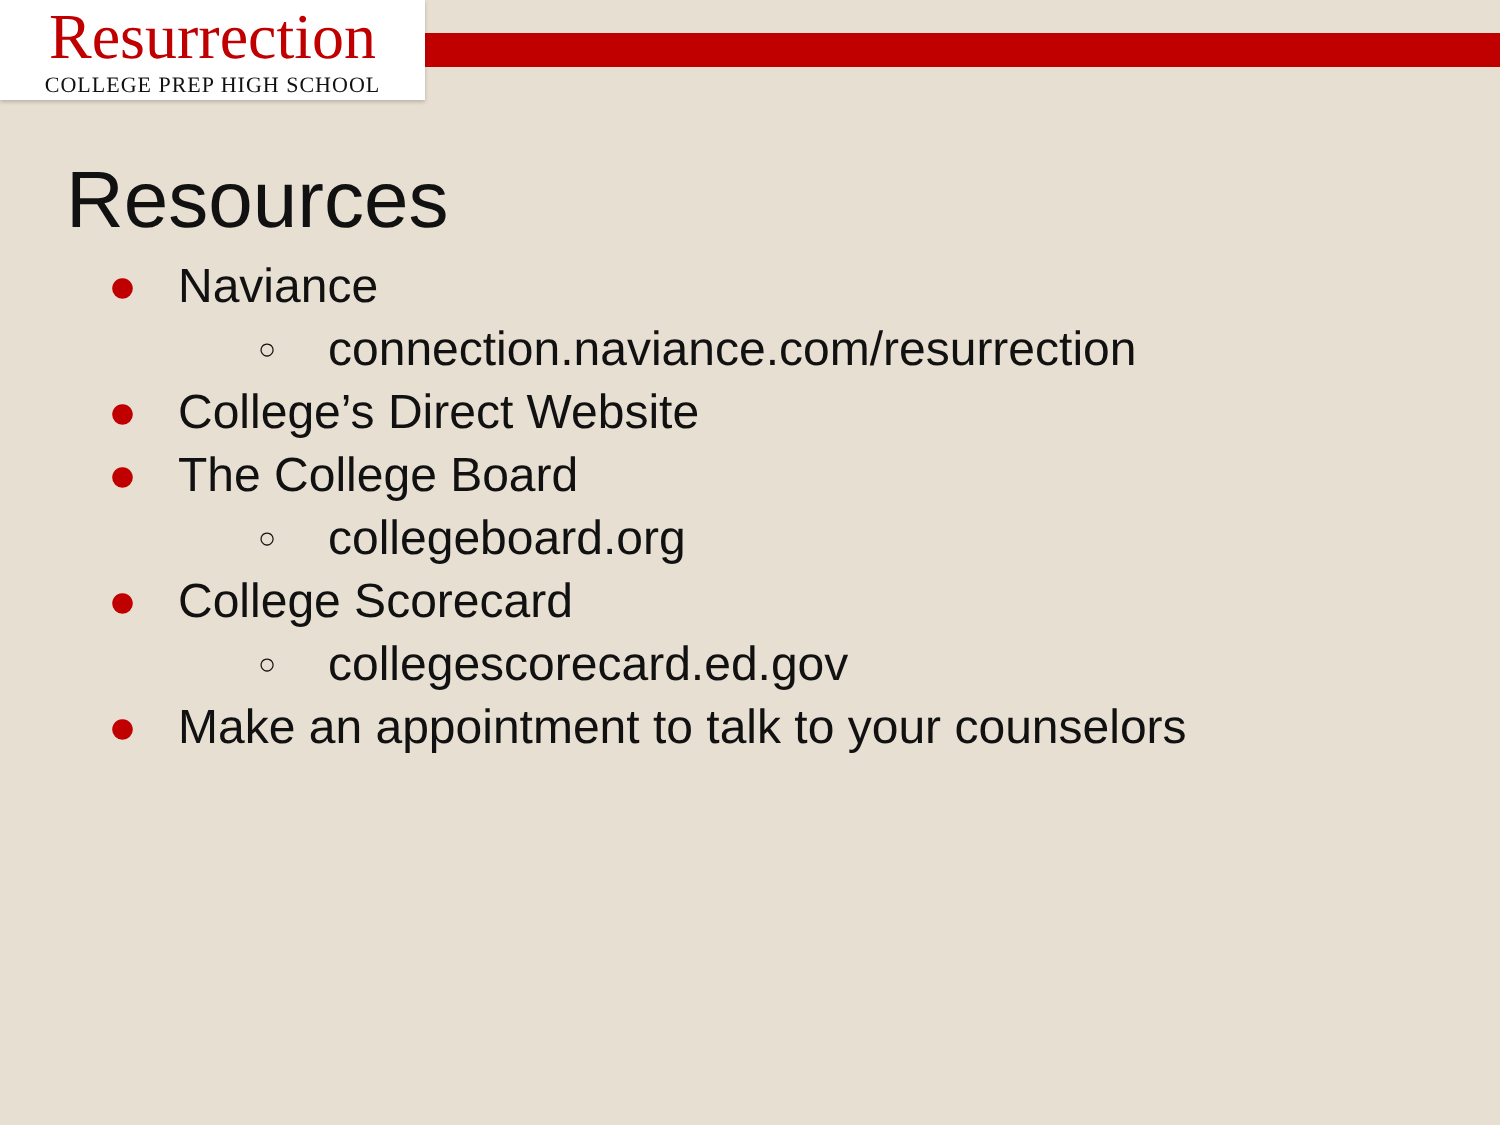Resurrection
COLLEGE PREP HIGH SCHOOL
Resources
● Naviance
○ connection.naviance.com/resurrection
● College’s Direct Website
● The College Board
○ collegeboard.org
● College Scorecard
○ collegescorecard.ed.gov
● Make an appointment to talk to your counselors